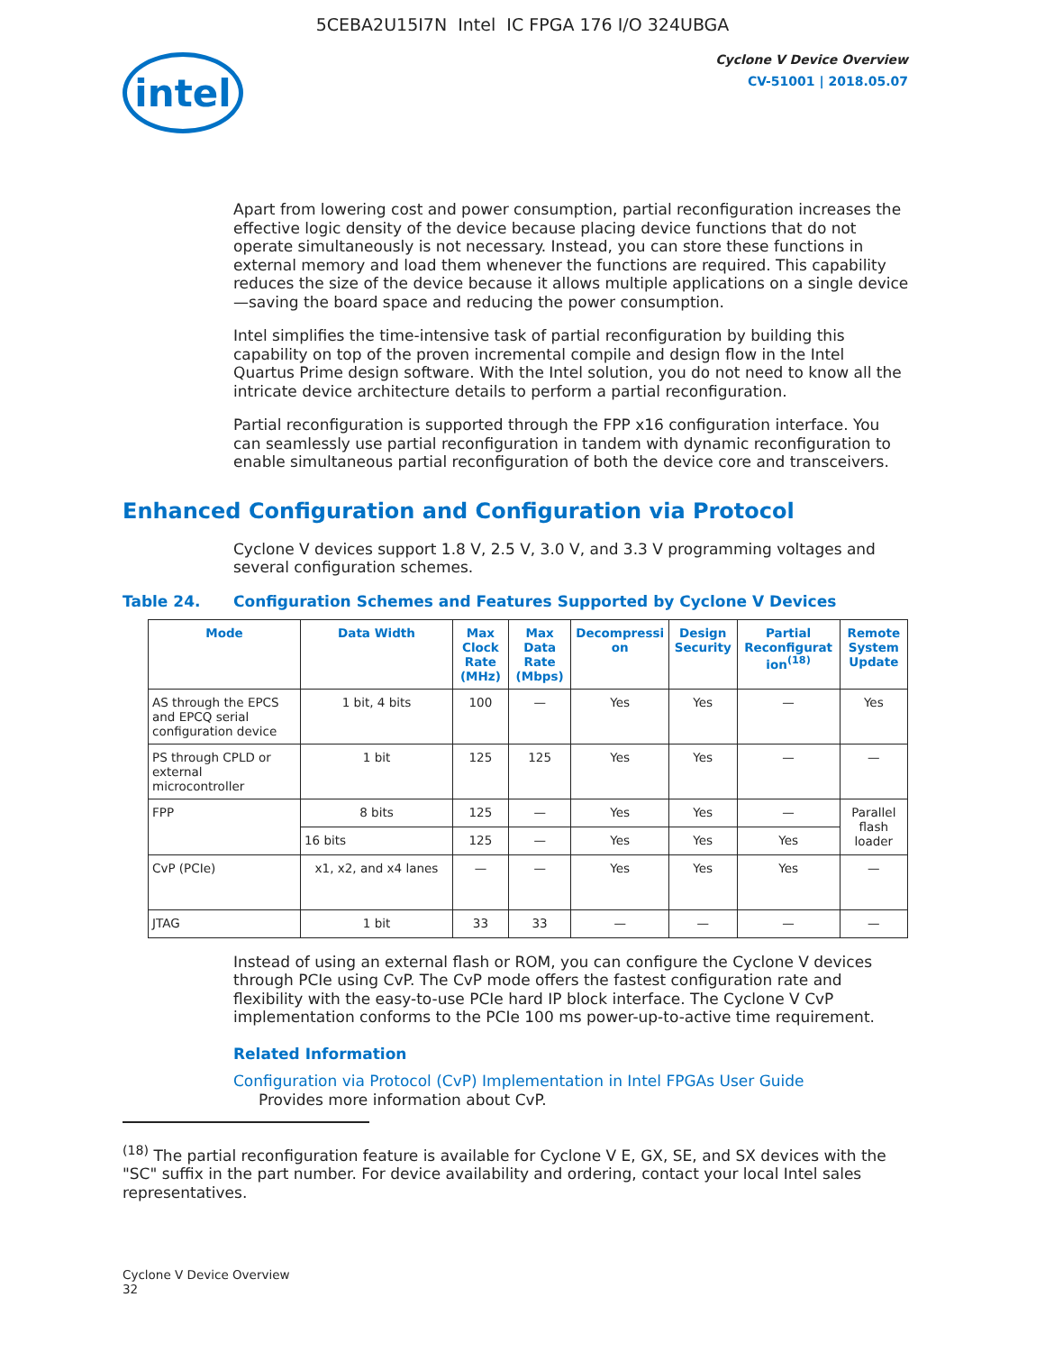5CEBA2U15I7N Intel IC FPGA 176 I/O 324UBGA
intel
Cyclone V Device Overview
CV-51001 | 2018.05.07
Apart from lowering cost and power consumption, partial reconfiguration increases the effective logic density of the device because placing device functions that do not operate simultaneously is not necessary. Instead, you can store these functions in external memory and load them whenever the functions are required. This capability reduces the size of the device because it allows multiple applications on a single device—saving the board space and reducing the power consumption.
Intel simplifies the time-intensive task of partial reconfiguration by building this capability on top of the proven incremental compile and design flow in the Intel Quartus Prime design software. With the Intel solution, you do not need to know all the intricate device architecture details to perform a partial reconfiguration.
Partial reconfiguration is supported through the FPP x16 configuration interface. You can seamlessly use partial reconfiguration in tandem with dynamic reconfiguration to enable simultaneous partial reconfiguration of both the device core and transceivers.
Enhanced Configuration and Configuration via Protocol
Cyclone V devices support 1.8 V, 2.5 V, 3.0 V, and 3.3 V programming voltages and several configuration schemes.
Table 24. Configuration Schemes and Features Supported by Cyclone V Devices
| Mode | Data Width | Max Clock Rate (MHz) | Max Data Rate (Mbps) | Decompressi on | Design Security | Partial Reconfigurat ion<sup>(18)</sup> | Remote System Update |
| --- | --- | --- | --- | --- | --- | --- | --- |
| AS through the EPCS and EPCQ serial configuration device | 1 bit, 4 bits | 100 | — | Yes | Yes | — | Yes |
| PS through CPLD or external microcontroller | 1 bit | 125 | 125 | Yes | Yes | — | — |
| FPP | 8 bits | 125 | — | Yes | Yes | — | Parallel flash loader |
| | 16 bits | 125 | — | Yes | Yes | Yes | |
| CvP (PCIe) | x1, x2, and x4 lanes | — | — | Yes | Yes | Yes | — |
| JTAG | 1 bit | 33 | 33 | — | — | — | — |
Instead of using an external flash or ROM, you can configure the Cyclone V devices through PCIe using CvP. The CvP mode offers the fastest configuration rate and flexibility with the easy-to-use PCIe hard IP block interface. The Cyclone V CvP implementation conforms to the PCIe 100 ms power-up-to-active time requirement.
Related Information
Configuration via Protocol (CvP) Implementation in Intel FPGAs User Guide
Provides more information about CvP.
<sup>(18)</sup> The partial reconfiguration feature is available for Cyclone V E, GX, SE, and SX devices with the "SC" suffix in the part number. For device availability and ordering, contact your local Intel sales representatives.
Cyclone V Device Overview
32